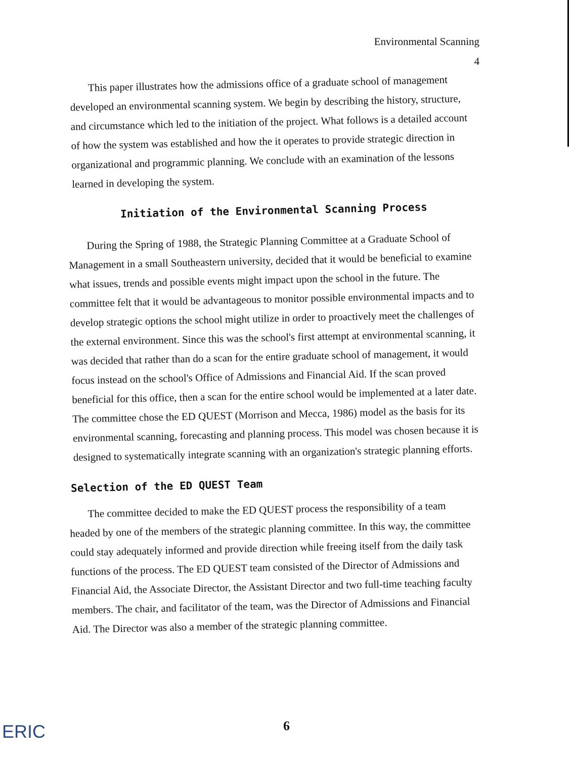Environmental Scanning
4
This paper illustrates how the admissions office of a graduate school of management developed an environmental scanning system. We begin by describing the history, structure, and circumstance which led to the initiation of the project. What follows is a detailed account of how the system was established and how the it operates to provide strategic direction in organizational and programmic planning. We conclude with an examination of the lessons learned in developing the system.
Initiation of the Environmental Scanning Process
During the Spring of 1988, the Strategic Planning Committee at a Graduate School of Management in a small Southeastern university, decided that it would be beneficial to examine what issues, trends and possible events might impact upon the school in the future. The committee felt that it would be advantageous to monitor possible environmental impacts and to develop strategic options the school might utilize in order to proactively meet the challenges of the external environment. Since this was the school's first attempt at environmental scanning, it was decided that rather than do a scan for the entire graduate school of management, it would focus instead on the school's Office of Admissions and Financial Aid. If the scan proved beneficial for this office, then a scan for the entire school would be implemented at a later date. The committee chose the ED QUEST (Morrison and Mecca, 1986) model as the basis for its environmental scanning, forecasting and planning process. This model was chosen because it is designed to systematically integrate scanning with an organization's strategic planning efforts.
Selection of the ED QUEST Team
The committee decided to make the ED QUEST process the responsibility of a team headed by one of the members of the strategic planning committee. In this way, the committee could stay adequately informed and provide direction while freeing itself from the daily task functions of the process. The ED QUEST team consisted of the Director of Admissions and Financial Aid, the Associate Director, the Assistant Director and two full-time teaching faculty members. The chair, and facilitator of the team, was the Director of Admissions and Financial Aid. The Director was also a member of the strategic planning committee.
6 ERIC